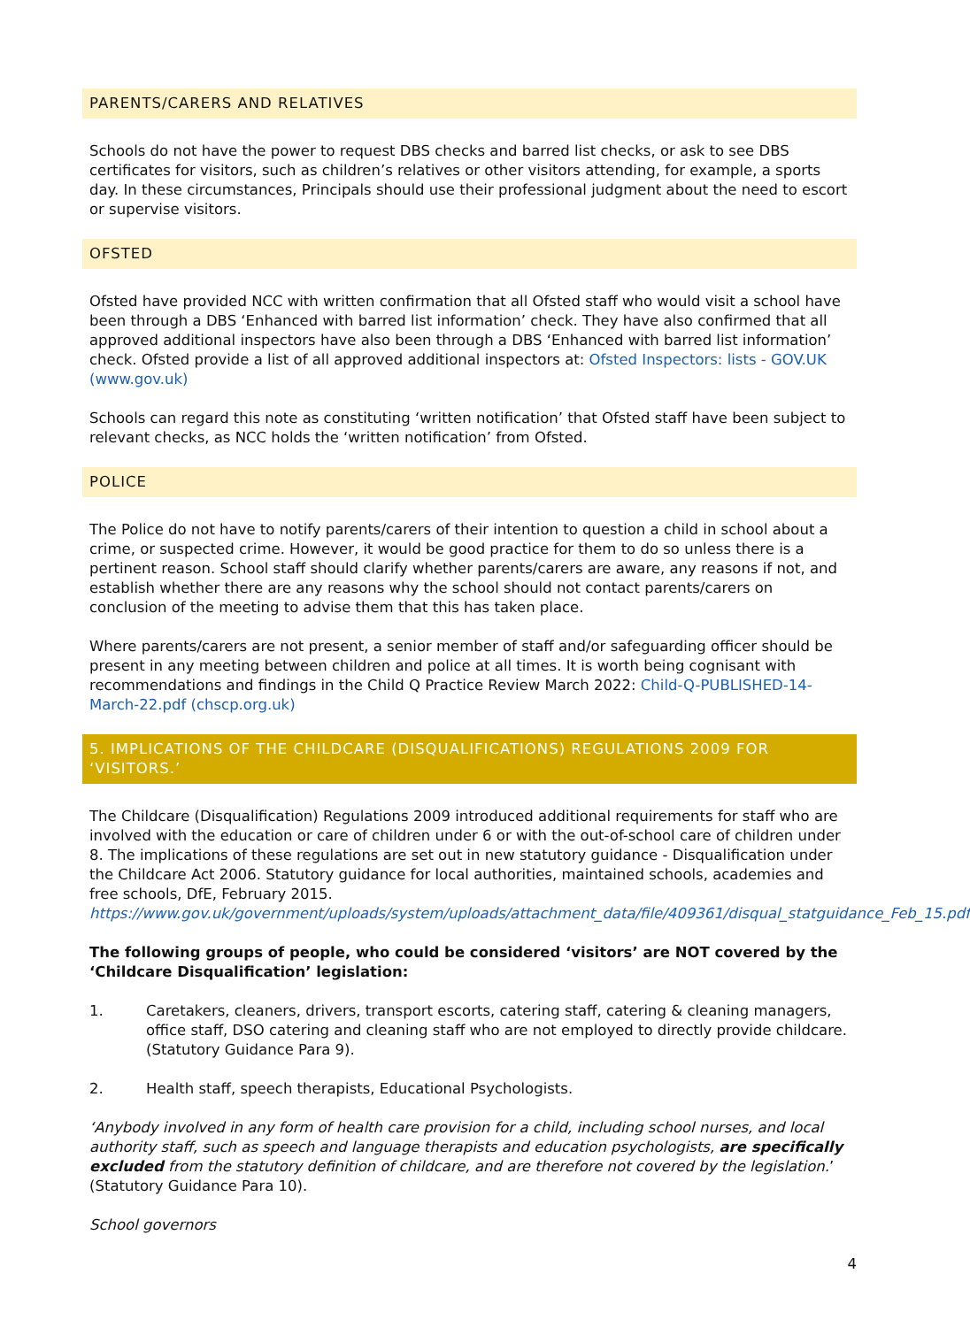PARENTS/CARERS AND RELATIVES
Schools do not have the power to request DBS checks and barred list checks, or ask to see DBS certificates for visitors, such as children’s relatives or other visitors attending, for example, a sports day. In these circumstances, Principals should use their professional judgment about the need to escort or supervise visitors.
OFSTED
Ofsted have provided NCC with written confirmation that all Ofsted staff who would visit a school have been through a DBS ‘Enhanced with barred list information’ check. They have also confirmed that all approved additional inspectors have also been through a DBS ‘Enhanced with barred list information’ check. Ofsted provide a list of all approved additional inspectors at: Ofsted Inspectors: lists - GOV.UK (www.gov.uk)
Schools can regard this note as constituting ‘written notification’ that Ofsted staff have been subject to relevant checks, as NCC holds the ‘written notification’ from Ofsted.
POLICE
The Police do not have to notify parents/carers of their intention to question a child in school about a crime, or suspected crime. However, it would be good practice for them to do so unless there is a pertinent reason. School staff should clarify whether parents/carers are aware, any reasons if not, and establish whether there are any reasons why the school should not contact parents/carers on conclusion of the meeting to advise them that this has taken place.
Where parents/carers are not present, a senior member of staff and/or safeguarding officer should be present in any meeting between children and police at all times. It is worth being cognisant with recommendations and findings in the Child Q Practice Review March 2022: Child-Q-PUBLISHED-14-March-22.pdf (chscp.org.uk)
5. IMPLICATIONS OF THE CHILDCARE (DISQUALIFICATIONS) REGULATIONS 2009 FOR ‘VISITORS.’
The Childcare (Disqualification) Regulations 2009 introduced additional requirements for staff who are involved with the education or care of children under 6 or with the out-of-school care of children under 8. The implications of these regulations are set out in new statutory guidance - Disqualification under the Childcare Act 2006. Statutory guidance for local authorities, maintained schools, academies and free schools, DfE, February 2015.
https://www.gov.uk/government/uploads/system/uploads/attachment_data/file/409361/disqual_statguidance_Feb_15.pdf
The following groups of people, who could be considered ‘visitors’ are NOT covered by the ‘Childcare Disqualification’ legislation:
1. Caretakers, cleaners, drivers, transport escorts, catering staff, catering & cleaning managers, office staff, DSO catering and cleaning staff who are not employed to directly provide childcare. (Statutory Guidance Para 9).
2. Health staff, speech therapists, Educational Psychologists.
‘Anybody involved in any form of health care provision for a child, including school nurses, and local authority staff, such as speech and language therapists and education psychologists, are specifically excluded from the statutory definition of childcare, and are therefore not covered by the legislation.’ (Statutory Guidance Para 10).
School governors
4